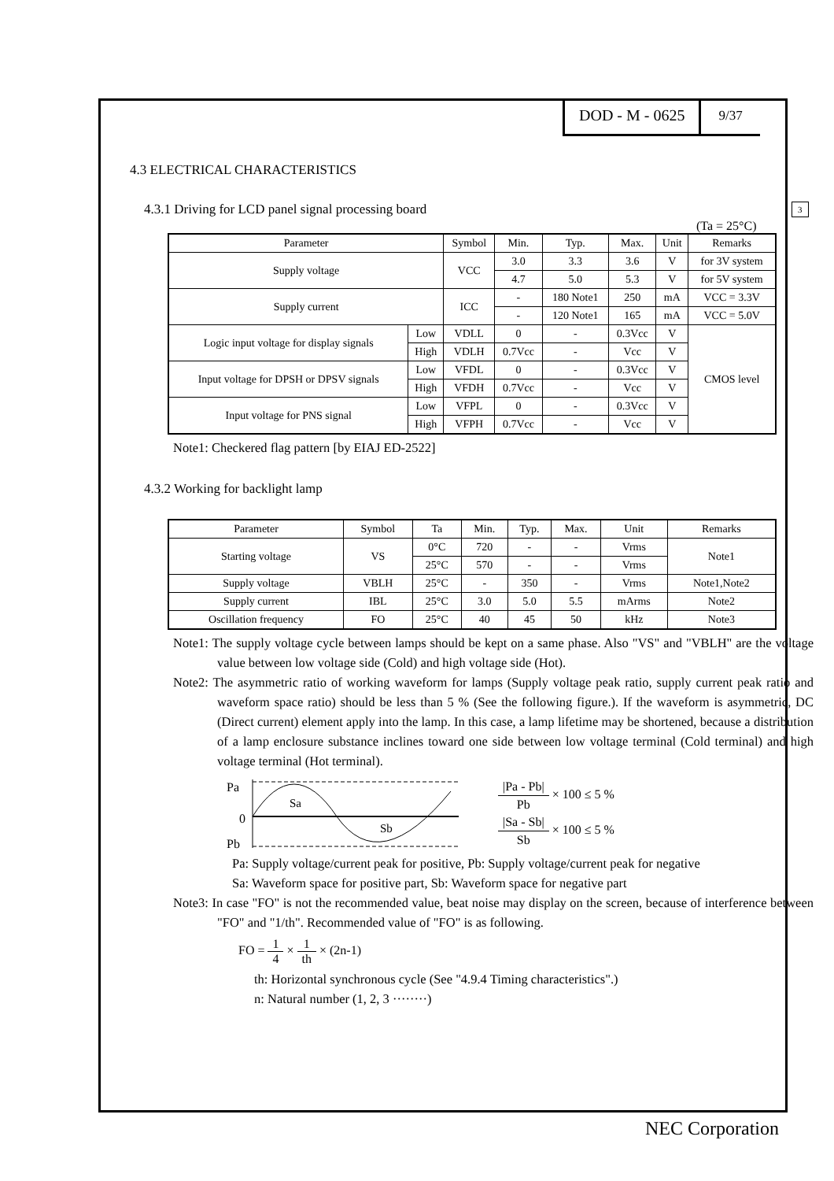DOD - M - 0625
9/37
3
4.3 ELECTRICAL CHARACTERISTICS
4.3.1 Driving for LCD panel signal processing board
(Ta = 25°C)
| Parameter | | Symbol | Min. | Typ. | Max. | Unit | Remarks |
| --- | --- | --- | --- | --- | --- | --- | --- |
| Supply voltage | | VCC | 3.0 | 3.3 | 3.6 | V | for 3V system |
| | | | 4.7 | 5.0 | 5.3 | V | for 5V system |
| Supply current | | ICC | - | 180 Note1 | 250 | mA | VCC = 3.3V |
| | | | - | 120 Note1 | 165 | mA | VCC = 5.0V |
| Logic input voltage for display signals | Low | VDLL | 0 | - | 0.3Vcc | V | CMOS level |
| | High | VDLH | 0.7Vcc | - | Vcc | V | |
| Input voltage for DPSH or DPSV signals | Low | VFDL | 0 | - | 0.3Vcc | V | |
| | High | VFDH | 0.7Vcc | - | Vcc | V | |
| Input voltage for PNS signal | Low | VFPL | 0 | - | 0.3Vcc | V | |
| | High | VFPH | 0.7Vcc | - | Vcc | V | |
Note1: Checkered flag pattern [by EIAJ ED-2522]
4.3.2 Working for backlight lamp
| Parameter | Symbol | Ta | Min. | Typ. | Max. | Unit | Remarks |
| --- | --- | --- | --- | --- | --- | --- | --- |
| Starting voltage | VS | 0°C | 720 | - | - | Vrms | Note1 |
| | | 25°C | 570 | - | - | Vrms | |
| Supply voltage | VBLH | 25°C | - | 350 | - | Vrms | Note1,Note2 |
| Supply current | IBL | 25°C | 3.0 | 5.0 | 5.5 | mArms | Note2 |
| Oscillation frequency | FO | 25°C | 40 | 45 | 50 | kHz | Note3 |
Note1: The supply voltage cycle between lamps should be kept on a same phase. Also "VS" and "VBLH" are the voltage value between low voltage side (Cold) and high voltage side (Hot).
Note2: The asymmetric ratio of working waveform for lamps (Supply voltage peak ratio, supply current peak ratio and waveform space ratio) should be less than 5 % (See the following figure.). If the waveform is asymmetric, DC (Direct current) element apply into the lamp. In this case, a lamp lifetime may be shortened, because a distribution of a lamp enclosure substance inclines toward one side between low voltage terminal (Cold terminal) and high voltage terminal (Hot terminal).
Pa
0
Pb
Sa
Sb
|Pa - Pb| Pb × 100 ≤ 5 %
|Sa - Sb| Sb × 100 ≤ 5 %
Pa: Supply voltage/current peak for positive, Pb: Supply voltage/current peak for negative
Sa: Waveform space for positive part, Sb: Waveform space for negative part
Note3: In case "FO" is not the recommended value, beat noise may display on the screen, because of interference between "FO" and "1/th". Recommended value of "FO" is as following.
FO = 1 4 × 1 th × (2n-1)
th: Horizontal synchronous cycle (See "4.9.4 Timing characteristics".)
n: Natural number (1, 2, 3 ········)
NEC Corporation